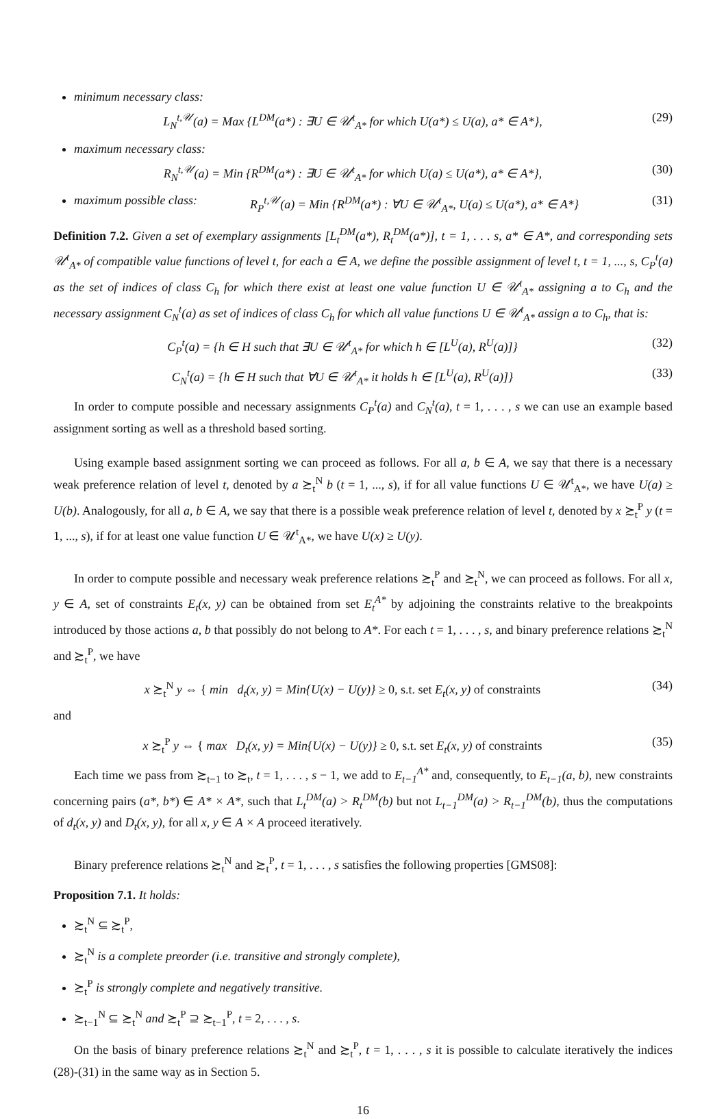minimum necessary class:
L<sub>N</sub><sup>t,𝒰</sup>(a) = Max {L<sup>DM</sup>(a*) : ∃U ∈ 𝒰<sup>t</sup><sub>A*</sub> for which U(a*) ≤ U(a), a* ∈ A*}, (29)
maximum necessary class:
R<sub>N</sub><sup>t,𝒰</sup>(a) = Min {R<sup>DM</sup>(a*) : ∃U ∈ 𝒰<sup>t</sup><sub>A*</sub> for which U(a) ≤ U(a*), a* ∈ A*}, (30)
maximum possible class: R<sub>P</sub><sup>t,𝒰</sup>(a) = Min {R<sup>DM</sup>(a*) : ∀U ∈ 𝒰<sup>t</sup><sub>A*</sub>, U(a) ≤ U(a*), a* ∈ A*} (31)
Definition 7.2. Given a set of exemplary assignments [L<sub>t</sub><sup>DM</sup>(a*), R<sub>t</sub><sup>DM</sup>(a*)], t = 1, . . . s, a* ∈ A*, and corresponding sets 𝒰<sup>t</sup><sub>A*</sub> of compatible value functions of level t, for each a ∈ A, we define the possible assignment of level t, t = 1, ..., s, C<sub>P</sub><sup>t</sup>(a) as the set of indices of class C<sub>h</sub> for which there exist at least one value function U ∈ 𝒰<sup>t</sup><sub>A*</sub> assigning a to C<sub>h</sub> and the necessary assignment C<sub>N</sub><sup>t</sup>(a) as set of indices of class C<sub>h</sub> for which all value functions U ∈ 𝒰<sup>t</sup><sub>A*</sub> assign a to C<sub>h</sub>, that is:
C<sub>P</sub><sup>t</sup>(a) = {h ∈ H such that ∃U ∈ 𝒰<sup>t</sup><sub>A*</sub> for which h ∈ [L<sup>U</sup>(a), R<sup>U</sup>(a)]} (32)
C<sub>N</sub><sup>t</sup>(a) = {h ∈ H such that ∀U ∈ 𝒰<sup>t</sup><sub>A*</sub> it holds h ∈ [L<sup>U</sup>(a), R<sup>U</sup>(a)]} (33)
In order to compute possible and necessary assignments C<sub>P</sub><sup>t</sup>(a) and C<sub>N</sub><sup>t</sup>(a), t = 1, . . . , s we can use an example based assignment sorting as well as a threshold based sorting.
Using example based assignment sorting we can proceed as follows. For all a, b ∈ A, we say that there is a necessary weak preference relation of level t, denoted by a ≿<sub>t</sub><sup>N</sup> b (t = 1, ..., s), if for all value functions U ∈ 𝒰<sup>t</sup><sub>A*</sub>, we have U(a) ≥ U(b). Analogously, for all a, b ∈ A, we say that there is a possible weak preference relation of level t, denoted by x ≿<sub>t</sub><sup>P</sup> y (t = 1, ..., s), if for at least one value function U ∈ 𝒰<sup>t</sup><sub>A*</sub>, we have U(x) ≥ U(y).
In order to compute possible and necessary weak preference relations ≿<sub>t</sub><sup>P</sup> and ≿<sub>t</sub><sup>N</sup>, we can proceed as follows. For all x, y ∈ A, set of constraints E<sub>t</sub>(x, y) can be obtained from set E<sub>t</sub><sup>A*</sup> by adjoining the constraints relative to the breakpoints introduced by those actions a, b that possibly do not belong to A*. For each t = 1, . . . , s, and binary preference relations ≿<sub>t</sub><sup>N</sup> and ≿<sub>t</sub><sup>P</sup>, we have
x ≿<sub>t</sub><sup>N</sup> y ⇔ { min d<sub>t</sub>(x, y) = Min{U(x) − U(y)} ≥ 0, s.t. set E<sub>t</sub>(x, y) of constraints (34)
and
x ≿<sub>t</sub><sup>P</sup> y ⇔ { max D<sub>t</sub>(x, y) = Min{U(x) − U(y)} ≥ 0, s.t. set E<sub>t</sub>(x, y) of constraints (35)
Each time we pass from ≿<sub>t−1</sub> to ≿<sub>t</sub>, t = 1, . . . , s − 1, we add to E<sub>t−1</sub><sup>A*</sup> and, consequently, to E<sub>t−1</sub>(a, b), new constraints concerning pairs (a*, b*) ∈ A* × A*, such that L<sub>t</sub><sup>DM</sup>(a) > R<sub>t</sub><sup>DM</sup>(b) but not L<sub>t−1</sub><sup>DM</sup>(a) > R<sub>t−1</sub><sup>DM</sup>(b), thus the computations of d<sub>t</sub>(x, y) and D<sub>t</sub>(x, y), for all x, y ∈ A × A proceed iteratively.
Binary preference relations ≿<sub>t</sub><sup>N</sup> and ≿<sub>t</sub><sup>P</sup>, t = 1, . . . , s satisfies the following properties [GMS08]:
Proposition 7.1. It holds:
≿<sub>t</sub><sup>N</sup> ⊆ ≿<sub>t</sub><sup>P</sup>,
≿<sub>t</sub><sup>N</sup> is a complete preorder (i.e. transitive and strongly complete),
≿<sub>t</sub><sup>P</sup> is strongly complete and negatively transitive.
≿<sub>t−1</sub><sup>N</sup> ⊆ ≿<sub>t</sub><sup>N</sup> and ≿<sub>t</sub><sup>P</sup> ⊇ ≿<sub>t−1</sub><sup>P</sup>, t = 2, . . . , s.
On the basis of binary preference relations ≿<sub>t</sub><sup>N</sup> and ≿<sub>t</sub><sup>P</sup>, t = 1, . . . , s it is possible to calculate iteratively the indices (28)-(31) in the same way as in Section 5.
16